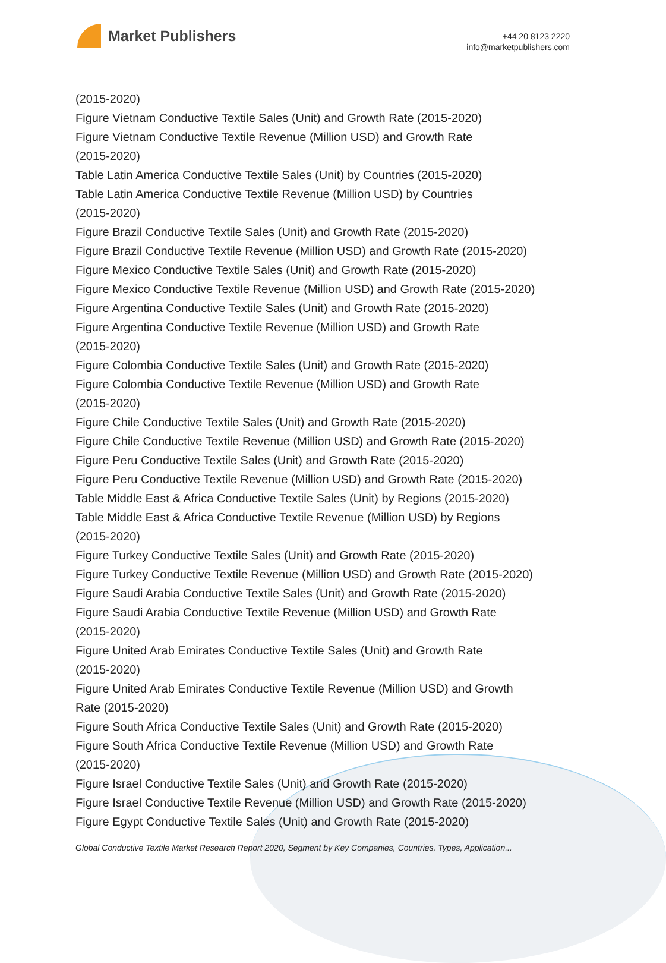Market Publishers
+44 20 8123 2220
info@marketpublishers.com
(2015-2020)
Figure Vietnam Conductive Textile Sales (Unit) and Growth Rate (2015-2020)
Figure Vietnam Conductive Textile Revenue (Million USD) and Growth Rate
(2015-2020)
Table Latin America Conductive Textile Sales (Unit) by Countries (2015-2020)
Table Latin America Conductive Textile Revenue (Million USD) by Countries
(2015-2020)
Figure Brazil Conductive Textile Sales (Unit) and Growth Rate (2015-2020)
Figure Brazil Conductive Textile Revenue (Million USD) and Growth Rate (2015-2020)
Figure Mexico Conductive Textile Sales (Unit) and Growth Rate (2015-2020)
Figure Mexico Conductive Textile Revenue (Million USD) and Growth Rate (2015-2020)
Figure Argentina Conductive Textile Sales (Unit) and Growth Rate (2015-2020)
Figure Argentina Conductive Textile Revenue (Million USD) and Growth Rate
(2015-2020)
Figure Colombia Conductive Textile Sales (Unit) and Growth Rate (2015-2020)
Figure Colombia Conductive Textile Revenue (Million USD) and Growth Rate
(2015-2020)
Figure Chile Conductive Textile Sales (Unit) and Growth Rate (2015-2020)
Figure Chile Conductive Textile Revenue (Million USD) and Growth Rate (2015-2020)
Figure Peru Conductive Textile Sales (Unit) and Growth Rate (2015-2020)
Figure Peru Conductive Textile Revenue (Million USD) and Growth Rate (2015-2020)
Table Middle East & Africa Conductive Textile Sales (Unit) by Regions (2015-2020)
Table Middle East & Africa Conductive Textile Revenue (Million USD) by Regions
(2015-2020)
Figure Turkey Conductive Textile Sales (Unit) and Growth Rate (2015-2020)
Figure Turkey Conductive Textile Revenue (Million USD) and Growth Rate (2015-2020)
Figure Saudi Arabia Conductive Textile Sales (Unit) and Growth Rate (2015-2020)
Figure Saudi Arabia Conductive Textile Revenue (Million USD) and Growth Rate
(2015-2020)
Figure United Arab Emirates Conductive Textile Sales (Unit) and Growth Rate
(2015-2020)
Figure United Arab Emirates Conductive Textile Revenue (Million USD) and Growth
Rate (2015-2020)
Figure South Africa Conductive Textile Sales (Unit) and Growth Rate (2015-2020)
Figure South Africa Conductive Textile Revenue (Million USD) and Growth Rate
(2015-2020)
Figure Israel Conductive Textile Sales (Unit) and Growth Rate (2015-2020)
Figure Israel Conductive Textile Revenue (Million USD) and Growth Rate (2015-2020)
Figure Egypt Conductive Textile Sales (Unit) and Growth Rate (2015-2020)
Global Conductive Textile Market Research Report 2020, Segment by Key Companies, Countries, Types, Application...